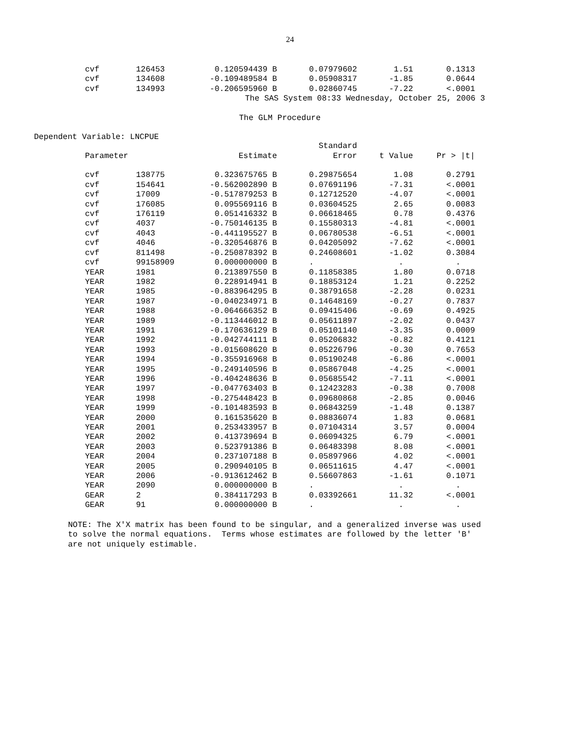24
| cvf | 126453 | 0.120594439 B | 0.07979602 | 1.51 | 0.1313 |
| cvf | 134608 | -0.109489584 B | 0.05908317 | -1.85 | 0.0644 |
| cvf | 134993 | -0.206595960 B | 0.02860745 | -7.22 | <.0001 |
The SAS System 08:33 Wednesday, October 25, 2006 3
The GLM Procedure
Dependent Variable: LNCPUE
| | | | Standard | | |
| --- | --- | --- | --- | --- | --- |
| Parameter | | Estimate | Error | t Value | Pr > /t/ |
| cvf | 138775 | 0.323675765 B | 0.29875654 | 1.08 | 0.2791 |
| cvf | 154641 | -0.562002890 B | 0.07691196 | -7.31 | <.0001 |
| cvf | 17009 | -0.517879253 B | 0.12712520 | -4.07 | <.0001 |
| cvf | 176085 | 0.095569116 B | 0.03604525 | 2.65 | 0.0083 |
| cvf | 176119 | 0.051416332 B | 0.06618465 | 0.78 | 0.4376 |
| cvf | 4037 | -0.750146135 B | 0.15580313 | -4.81 | <.0001 |
| cvf | 4043 | -0.441195527 B | 0.06780538 | -6.51 | <.0001 |
| cvf | 4046 | -0.320546876 B | 0.04205092 | -7.62 | <.0001 |
| cvf | 811498 | -0.250878392 B | 0.24608601 | -1.02 | 0.3084 |
| cvf | 99158909 | 0.000000000 B | . | . | . |
| YEAR | 1981 | 0.213897550 B | 0.11858385 | 1.80 | 0.0718 |
| YEAR | 1982 | 0.228914941 B | 0.18853124 | 1.21 | 0.2252 |
| YEAR | 1985 | -0.883964295 B | 0.38791658 | -2.28 | 0.0231 |
| YEAR | 1987 | -0.040234971 B | 0.14648169 | -0.27 | 0.7837 |
| YEAR | 1988 | -0.064666352 B | 0.09415406 | -0.69 | 0.4925 |
| YEAR | 1989 | -0.113446012 B | 0.05611897 | -2.02 | 0.0437 |
| YEAR | 1991 | -0.170636129 B | 0.05101140 | -3.35 | 0.0009 |
| YEAR | 1992 | -0.042744111 B | 0.05206832 | -0.82 | 0.4121 |
| YEAR | 1993 | -0.015608620 B | 0.05226796 | -0.30 | 0.7653 |
| YEAR | 1994 | -0.355916968 B | 0.05190248 | -6.86 | <.0001 |
| YEAR | 1995 | -0.249140596 B | 0.05867048 | -4.25 | <.0001 |
| YEAR | 1996 | -0.404248636 B | 0.05685542 | -7.11 | <.0001 |
| YEAR | 1997 | -0.047763403 B | 0.12423283 | -0.38 | 0.7008 |
| YEAR | 1998 | -0.275448423 B | 0.09680868 | -2.85 | 0.0046 |
| YEAR | 1999 | -0.101483593 B | 0.06843259 | -1.48 | 0.1387 |
| YEAR | 2000 | 0.161535620 B | 0.08836074 | 1.83 | 0.0681 |
| YEAR | 2001 | 0.253433957 B | 0.07104314 | 3.57 | 0.0004 |
| YEAR | 2002 | 0.413739694 B | 0.06094325 | 6.79 | <.0001 |
| YEAR | 2003 | 0.523791386 B | 0.06483398 | 8.08 | <.0001 |
| YEAR | 2004 | 0.237107188 B | 0.05897966 | 4.02 | <.0001 |
| YEAR | 2005 | 0.290940105 B | 0.06511615 | 4.47 | <.0001 |
| YEAR | 2006 | -0.913612462 B | 0.56607863 | -1.61 | 0.1071 |
| YEAR | 2090 | 0.000000000 B | . | . | . |
| GEAR | 2 | 0.384117293 B | 0.03392661 | 11.32 | <.0001 |
| GEAR | 91 | 0.000000000 B | . | . | . |
NOTE: The X'X matrix has been found to be singular, and a generalized inverse was used to solve the normal equations. Terms whose estimates are followed by the letter 'B' are not uniquely estimable.